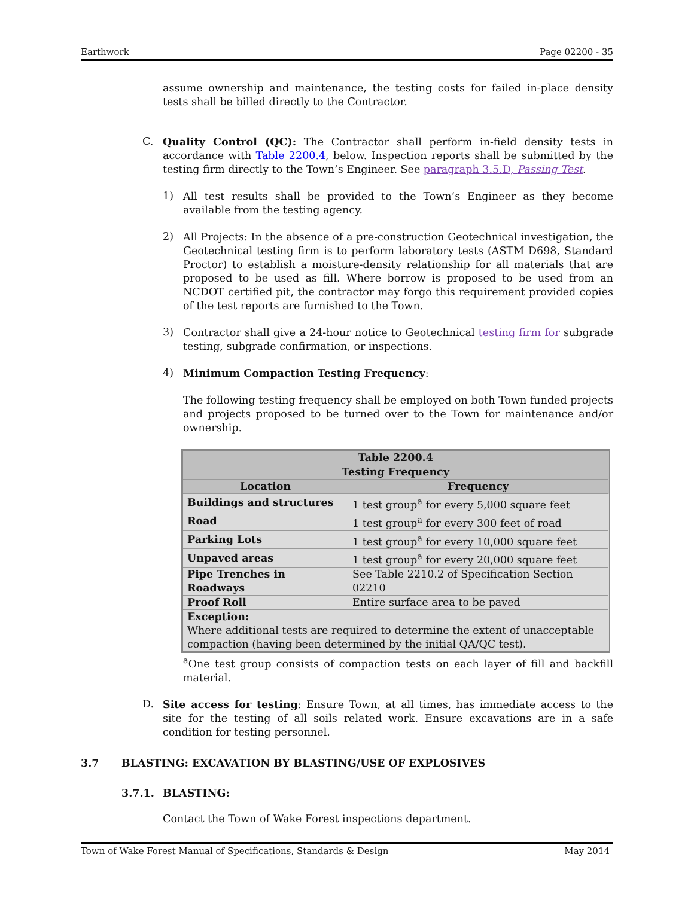Earthwork Page 02200 - 35
assume ownership and maintenance, the testing costs for failed in-place density tests shall be billed directly to the Contractor.
C.
Quality Control (QC): The Contractor shall perform in-field density tests in accordance with Table 2200.4, below. Inspection reports shall be submitted by the testing firm directly to the Town’s Engineer. See paragraph 3.5.D, Passing Test.
1)
All test results shall be provided to the Town’s Engineer as they become available from the testing agency.
2)
All Projects: In the absence of a pre-construction Geotechnical investigation, the Geotechnical testing firm is to perform laboratory tests (ASTM D698, Standard Proctor) to establish a moisture-density relationship for all materials that are proposed to be used as fill. Where borrow is proposed to be used from an NCDOT certified pit, the contractor may forgo this requirement provided copies of the test reports are furnished to the Town.
3)
Contractor shall give a 24-hour notice to Geotechnical testing firm for subgrade testing, subgrade confirmation, or inspections.
4)
Minimum Compaction Testing Frequency:
The following testing frequency shall be employed on both Town funded projects and projects proposed to be turned over to the Town for maintenance and/or ownership.
| Table 2200.4 | |
| --- | --- |
| Testing Frequency | |
| Location | Frequency |
| Buildings and structures | 1 test group<sup>a</sup> for every 5,000 square feet |
| Road | 1 test group<sup>a</sup> for every 300 feet of road |
| Parking Lots | 1 test group<sup>a</sup> for every 10,000 square feet |
| Unpaved areas | 1 test group<sup>a</sup> for every 20,000 square feet |
| Pipe Trenches in Roadways | See Table 2210.2 of Specification Section 02210 |
| Proof Roll | Entire surface area to be paved |
| Exception: Where additional tests are required to determine the extent of unacceptable compaction (having been determined by the initial QA/QC test). | |
<sup>a</sup> One test group consists of compaction tests on each layer of fill and backfill material.
D.
Site access for testing: Ensure Town, at all times, has immediate access to the site for the testing of all soils related work. Ensure excavations are in a safe condition for testing personnel.
3.7 BLASTING: EXCAVATION BY BLASTING/USE OF EXPLOSIVES
3.7.1. BLASTING:
Contact the Town of Wake Forest inspections department.
Town of Wake Forest Manual of Specifications, Standards & Design May 2014